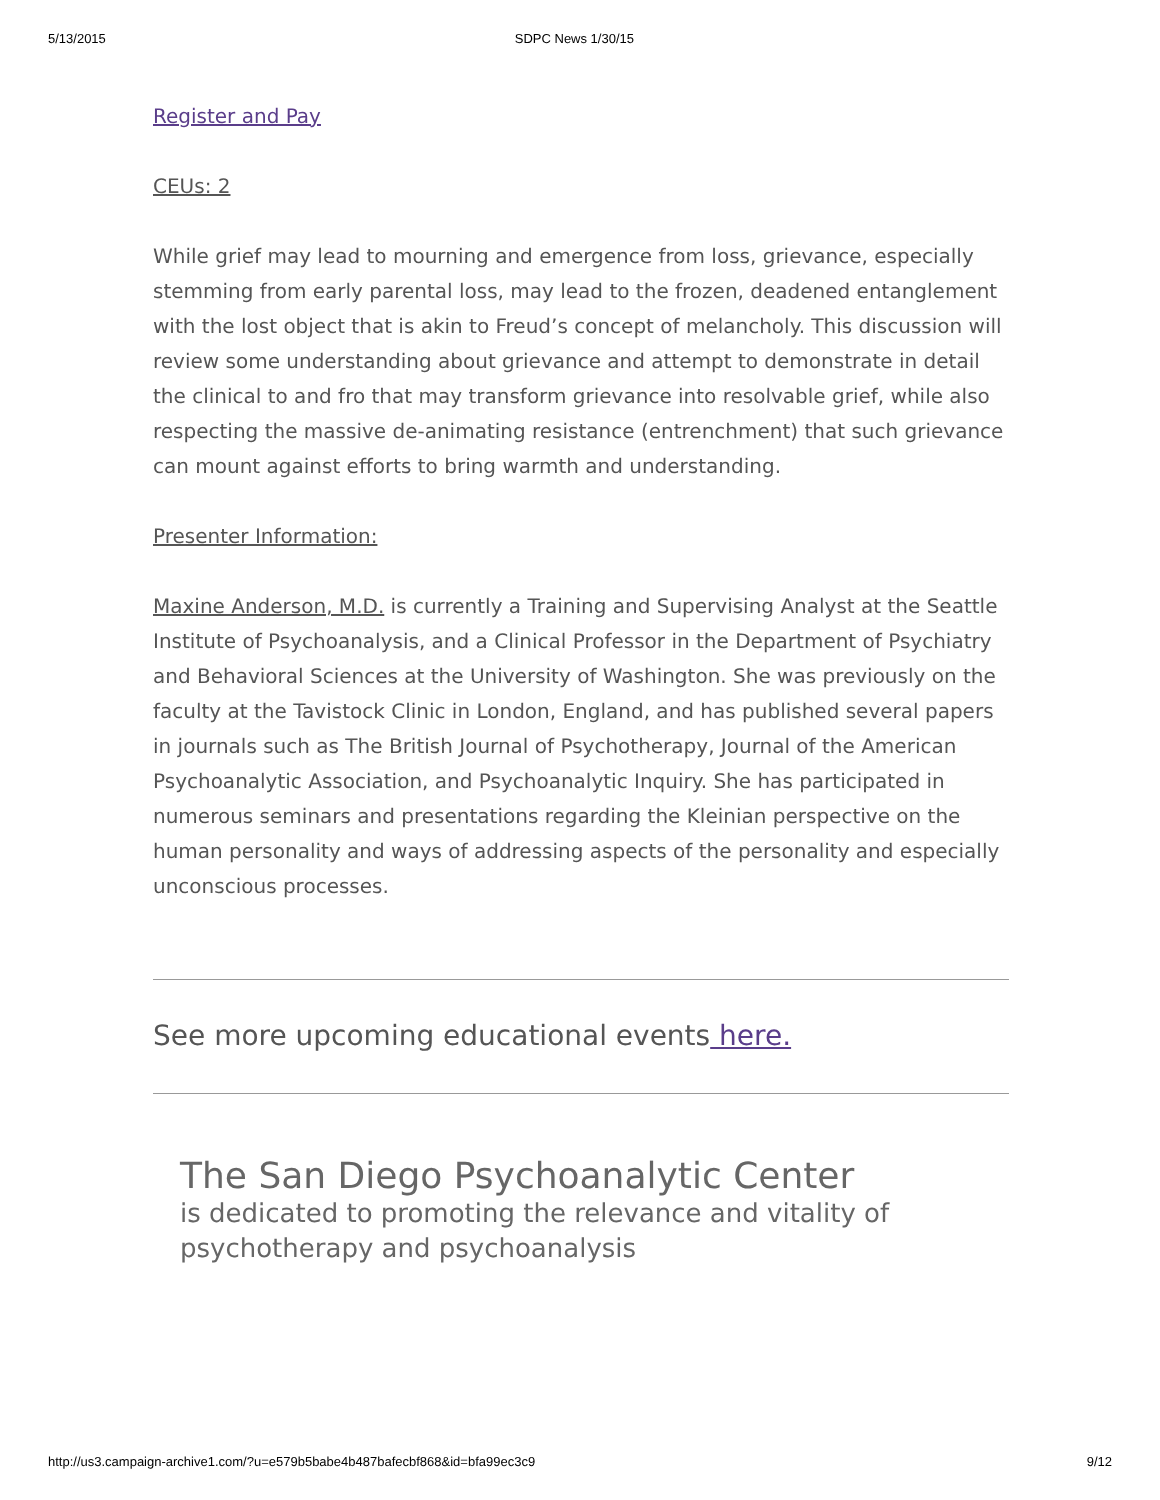5/13/2015 SDPC News 1/30/15
Register and Pay
CEUs: 2
While grief may lead to mourning and emergence from loss, grievance, especially stemming from early parental loss, may lead to the frozen, deadened entanglement with the lost object that is akin to Freud’s concept of melancholy. This discussion will review some understanding about grievance and attempt to demonstrate in detail the clinical to and fro that may transform grievance into resolvable grief, while also respecting the massive de-animating resistance (entrenchment) that such grievance can mount against efforts to bring warmth and understanding.
Presenter Information:
Maxine Anderson, M.D. is currently a Training and Supervising Analyst at the Seattle Institute of Psychoanalysis, and a Clinical Professor in the Department of Psychiatry and Behavioral Sciences at the University of Washington. She was previously on the faculty at the Tavistock Clinic in London, England, and has published several papers in journals such as The British Journal of Psychotherapy, Journal of the American Psychoanalytic Association, and Psychoanalytic Inquiry. She has participated in numerous seminars and presentations regarding the Kleinian perspective on the human personality and ways of addressing aspects of the personality and especially unconscious processes.
See more upcoming educational events here.
The San Diego Psychoanalytic Center
is dedicated to promoting the relevance and vitality of psychotherapy and psychoanalysis
http://us3.campaign-archive1.com/?u=e579b5babe4b487bafecbf868&id=bfa99ec3c9 9/12